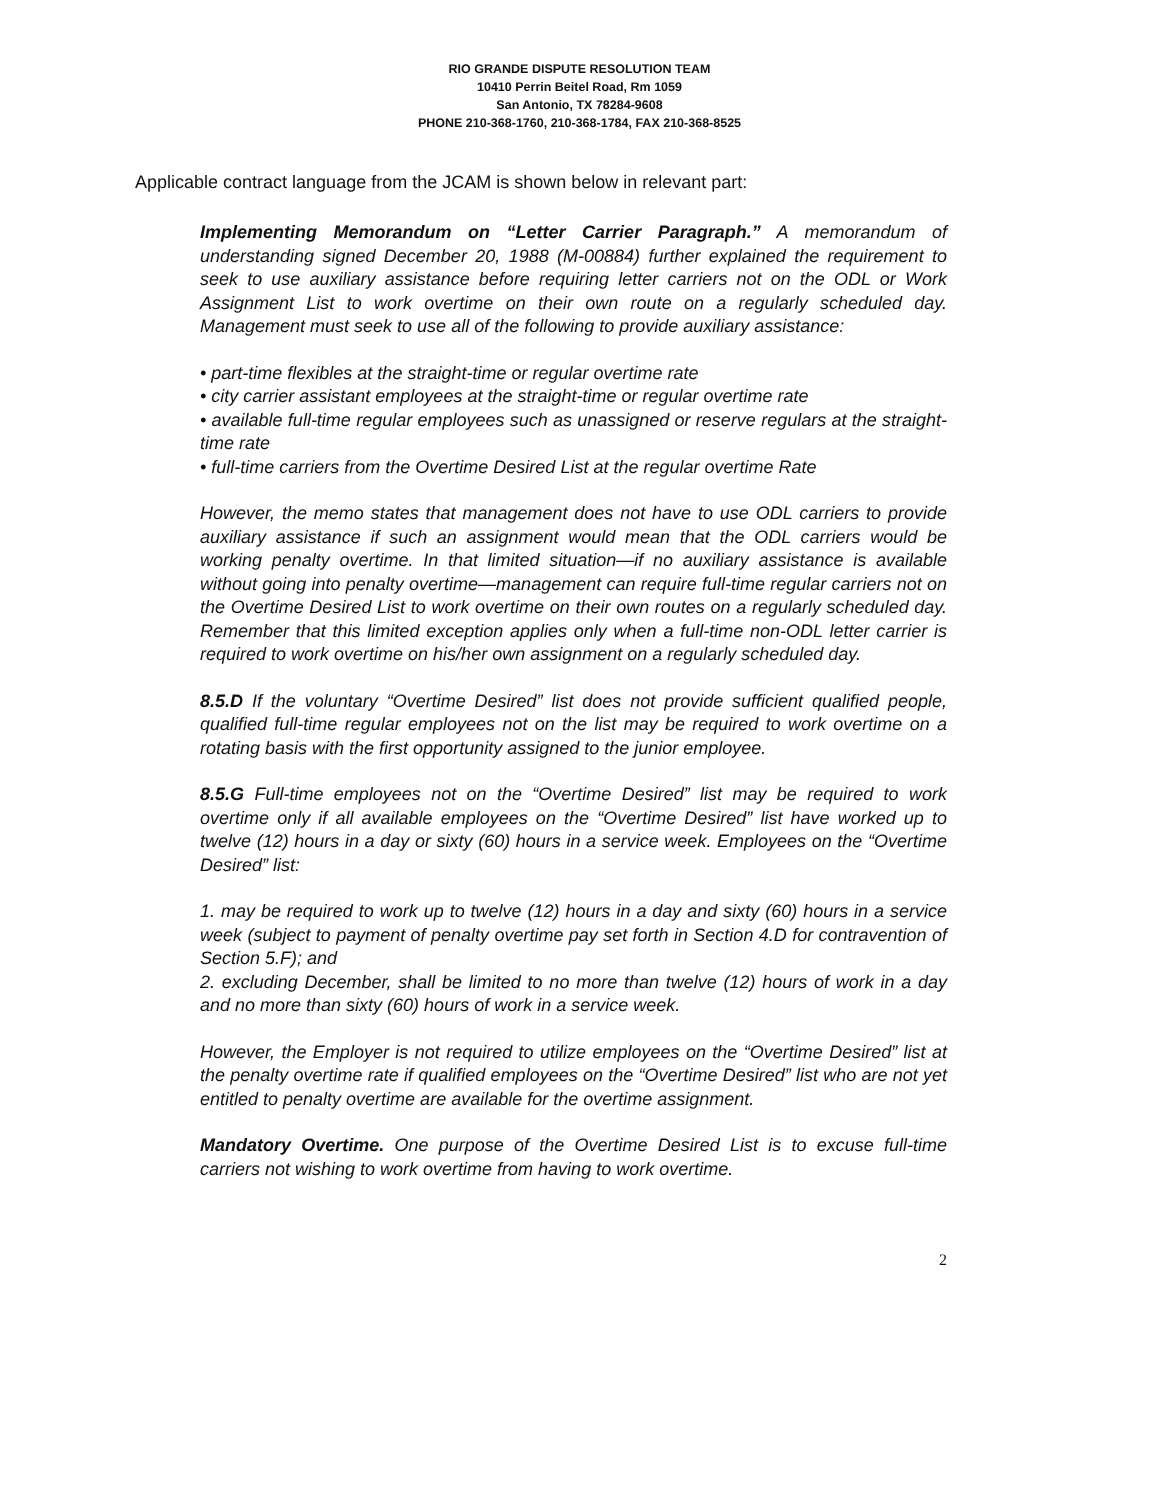RIO GRANDE DISPUTE RESOLUTION TEAM
10410 Perrin Beitel Road, Rm 1059
San Antonio, TX 78284-9608
PHONE 210-368-1760, 210-368-1784, FAX 210-368-8525
Applicable contract language from the JCAM is shown below in relevant part:
Implementing Memorandum on “Letter Carrier Paragraph.” A memorandum of understanding signed December 20, 1988 (M-00884) further explained the requirement to seek to use auxiliary assistance before requiring letter carriers not on the ODL or Work Assignment List to work overtime on their own route on a regularly scheduled day. Management must seek to use all of the following to provide auxiliary assistance:
• part-time flexibles at the straight-time or regular overtime rate
• city carrier assistant employees at the straight-time or regular overtime rate
• available full-time regular employees such as unassigned or reserve regulars at the straight-time rate
• full-time carriers from the Overtime Desired List at the regular overtime Rate
However, the memo states that management does not have to use ODL carriers to provide auxiliary assistance if such an assignment would mean that the ODL carriers would be working penalty overtime. In that limited situation—if no auxiliary assistance is available without going into penalty overtime—management can require full-time regular carriers not on the Overtime Desired List to work overtime on their own routes on a regularly scheduled day. Remember that this limited exception applies only when a full-time non-ODL letter carrier is required to work overtime on his/her own assignment on a regularly scheduled day.
8.5.D If the voluntary “Overtime Desired” list does not provide sufficient qualified people, qualified full-time regular employees not on the list may be required to work overtime on a rotating basis with the first opportunity assigned to the junior employee.
8.5.G Full-time employees not on the “Overtime Desired” list may be required to work overtime only if all available employees on the “Overtime Desired” list have worked up to twelve (12) hours in a day or sixty (60) hours in a service week. Employees on the “Overtime Desired” list:
1. may be required to work up to twelve (12) hours in a day and sixty (60) hours in a service week (subject to payment of penalty overtime pay set forth in Section 4.D for contravention of Section 5.F); and
2. excluding December, shall be limited to no more than twelve (12) hours of work in a day and no more than sixty (60) hours of work in a service week.
However, the Employer is not required to utilize employees on the “Overtime Desired” list at the penalty overtime rate if qualified employees on the “Overtime Desired” list who are not yet entitled to penalty overtime are available for the overtime assignment.
Mandatory Overtime. One purpose of the Overtime Desired List is to excuse full-time carriers not wishing to work overtime from having to work overtime.
2